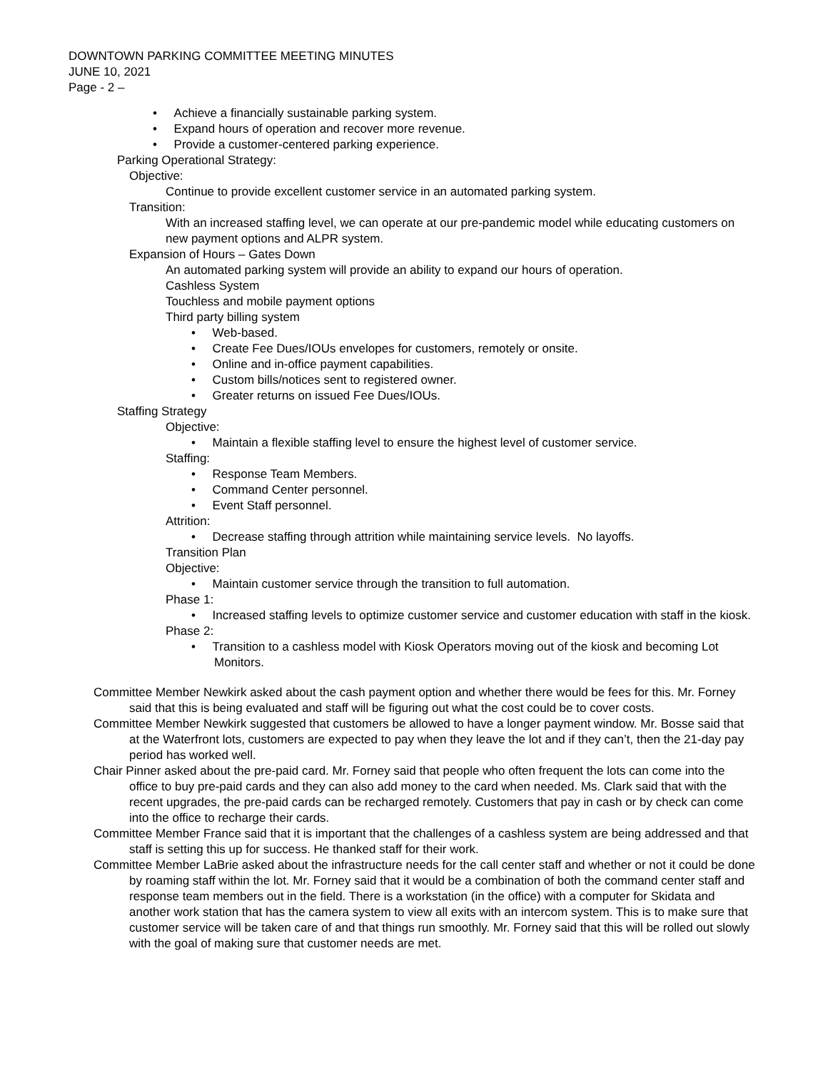DOWNTOWN PARKING COMMITTEE MEETING MINUTES
JUNE 10, 2021
Page - 2 –
• Achieve a financially sustainable parking system.
• Expand hours of operation and recover more revenue.
• Provide a customer-centered parking experience.
Parking Operational Strategy:
Objective:
Continue to provide excellent customer service in an automated parking system.
Transition:
With an increased staffing level, we can operate at our pre-pandemic model while educating customers on new payment options and ALPR system.
Expansion of Hours – Gates Down
An automated parking system will provide an ability to expand our hours of operation.
Cashless System
Touchless and mobile payment options
Third party billing system
• Web-based.
• Create Fee Dues/IOUs envelopes for customers, remotely or onsite.
• Online and in-office payment capabilities.
• Custom bills/notices sent to registered owner.
• Greater returns on issued Fee Dues/IOUs.
Staffing Strategy
Objective:
• Maintain a flexible staffing level to ensure the highest level of customer service.
Staffing:
• Response Team Members.
• Command Center personnel.
• Event Staff personnel.
Attrition:
• Decrease staffing through attrition while maintaining service levels. No layoffs.
Transition Plan
Objective:
• Maintain customer service through the transition to full automation.
Phase 1:
• Increased staffing levels to optimize customer service and customer education with staff in the kiosk.
Phase 2:
• Transition to a cashless model with Kiosk Operators moving out of the kiosk and becoming Lot Monitors.
Committee Member Newkirk asked about the cash payment option and whether there would be fees for this. Mr. Forney said that this is being evaluated and staff will be figuring out what the cost could be to cover costs.
Committee Member Newkirk suggested that customers be allowed to have a longer payment window. Mr. Bosse said that at the Waterfront lots, customers are expected to pay when they leave the lot and if they can’t, then the 21-day pay period has worked well.
Chair Pinner asked about the pre-paid card. Mr. Forney said that people who often frequent the lots can come into the office to buy pre-paid cards and they can also add money to the card when needed. Ms. Clark said that with the recent upgrades, the pre-paid cards can be recharged remotely. Customers that pay in cash or by check can come into the office to recharge their cards.
Committee Member France said that it is important that the challenges of a cashless system are being addressed and that staff is setting this up for success. He thanked staff for their work.
Committee Member LaBrie asked about the infrastructure needs for the call center staff and whether or not it could be done by roaming staff within the lot. Mr. Forney said that it would be a combination of both the command center staff and response team members out in the field. There is a workstation (in the office) with a computer for Skidata and another work station that has the camera system to view all exits with an intercom system. This is to make sure that customer service will be taken care of and that things run smoothly. Mr. Forney said that this will be rolled out slowly with the goal of making sure that customer needs are met.